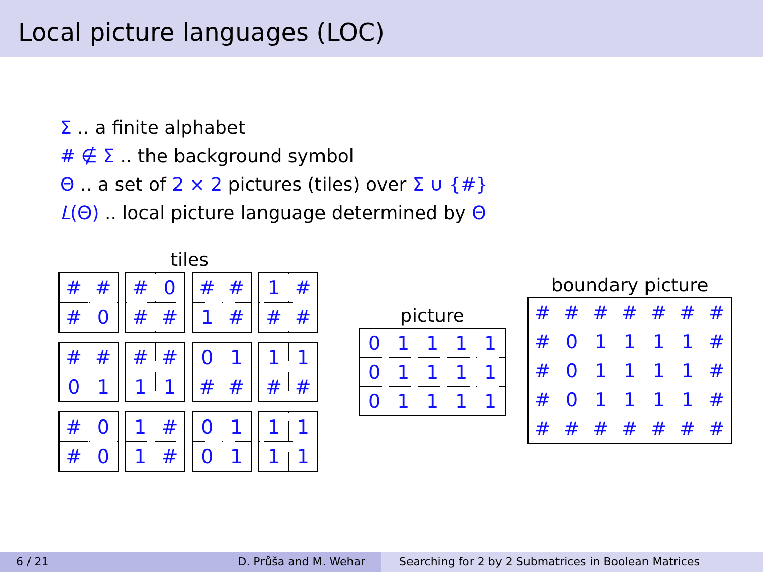Local picture languages (LOC)
Σ .. a finite alphabet
# ∉ Σ .. the background symbol
Θ .. a set of 2 × 2 pictures (tiles) over Σ ∪ {#}
L(Θ) .. local picture language determined by Θ
tiles
| # | # |
| # | 0 |
| # | 0 |
| # | # |
| # | # |
| 1 | # |
| 1 | # |
| # | # |
| # | # |
| 0 | 1 |
| # | # |
| 1 | 1 |
| 0 | 1 |
| # | # |
| 1 | 1 |
| # | # |
| # | 0 |
| # | 0 |
| 1 | # |
| 1 | # |
| 0 | 1 |
| 0 | 1 |
| 1 | 1 |
| 1 | 1 |
picture
| 0 | 1 | 1 | 1 | 1 |
| 0 | 1 | 1 | 1 | 1 |
| 0 | 1 | 1 | 1 | 1 |
boundary picture
| # | # | # | # | # | # | # |
| # | 0 | 1 | 1 | 1 | 1 | # |
| # | 0 | 1 | 1 | 1 | 1 | # |
| # | 0 | 1 | 1 | 1 | 1 | # |
| # | # | # | # | # | # | # |
6 / 21 D. Průša and M. Wehar Searching for 2 by 2 Submatrices in Boolean Matrices